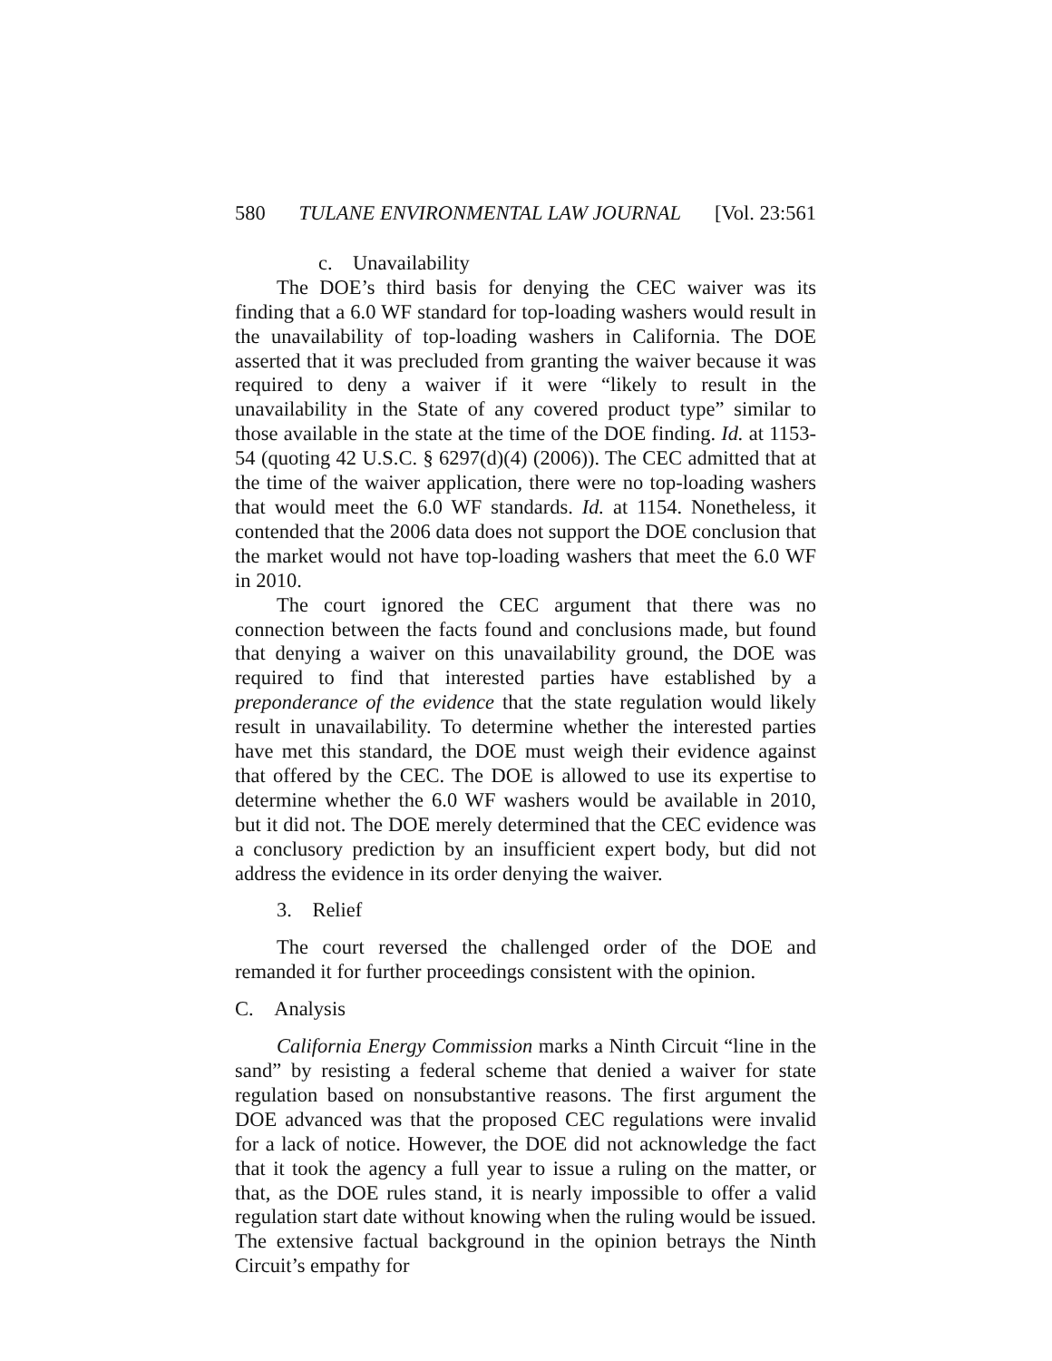580 TULANE ENVIRONMENTAL LAW JOURNAL [Vol. 23:561
c. Unavailability
The DOE’s third basis for denying the CEC waiver was its finding that a 6.0 WF standard for top-loading washers would result in the unavailability of top-loading washers in California. The DOE asserted that it was precluded from granting the waiver because it was required to deny a waiver if it were “likely to result in the unavailability in the State of any covered product type” similar to those available in the state at the time of the DOE finding. Id. at 1153-54 (quoting 42 U.S.C. § 6297(d)(4) (2006)). The CEC admitted that at the time of the waiver application, there were no top-loading washers that would meet the 6.0 WF standards. Id. at 1154. Nonetheless, it contended that the 2006 data does not support the DOE conclusion that the market would not have top-loading washers that meet the 6.0 WF in 2010.
The court ignored the CEC argument that there was no connection between the facts found and conclusions made, but found that denying a waiver on this unavailability ground, the DOE was required to find that interested parties have established by a preponderance of the evidence that the state regulation would likely result in unavailability. To determine whether the interested parties have met this standard, the DOE must weigh their evidence against that offered by the CEC. The DOE is allowed to use its expertise to determine whether the 6.0 WF washers would be available in 2010, but it did not. The DOE merely determined that the CEC evidence was a conclusory prediction by an insufficient expert body, but did not address the evidence in its order denying the waiver.
3. Relief
The court reversed the challenged order of the DOE and remanded it for further proceedings consistent with the opinion.
C. Analysis
California Energy Commission marks a Ninth Circuit “line in the sand” by resisting a federal scheme that denied a waiver for state regulation based on nonsubstantive reasons. The first argument the DOE advanced was that the proposed CEC regulations were invalid for a lack of notice. However, the DOE did not acknowledge the fact that it took the agency a full year to issue a ruling on the matter, or that, as the DOE rules stand, it is nearly impossible to offer a valid regulation start date without knowing when the ruling would be issued. The extensive factual background in the opinion betrays the Ninth Circuit’s empathy for